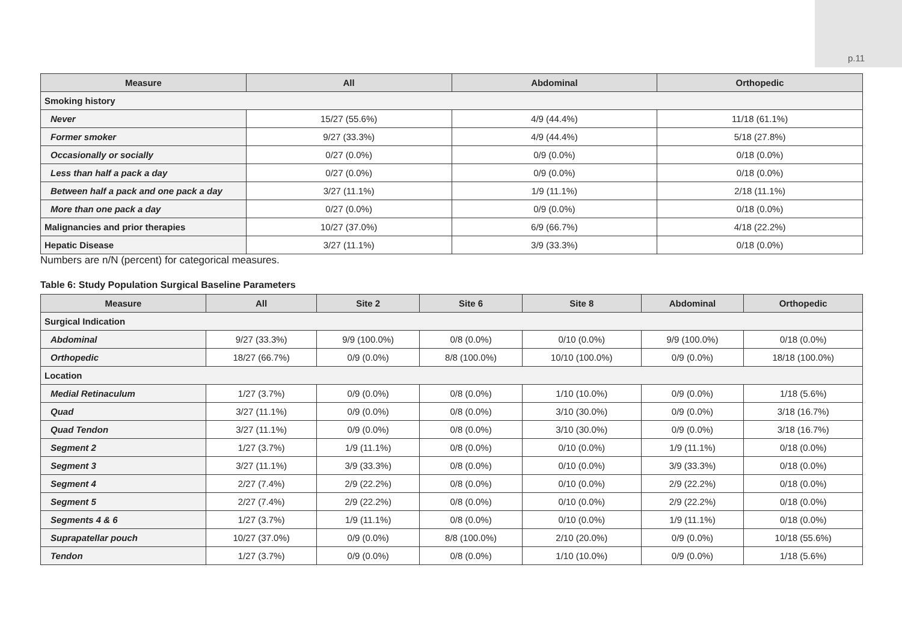p.11
| Measure | All | Abdominal | Orthopedic |
| --- | --- | --- | --- |
| Smoking history | | | |
| Never | 15/27 (55.6%) | 4/9 (44.4%) | 11/18 (61.1%) |
| Former smoker | 9/27 (33.3%) | 4/9 (44.4%) | 5/18 (27.8%) |
| Occasionally or socially | 0/27 (0.0%) | 0/9 (0.0%) | 0/18 (0.0%) |
| Less than half a pack a day | 0/27 (0.0%) | 0/9 (0.0%) | 0/18 (0.0%) |
| Between half a pack and one pack a day | 3/27 (11.1%) | 1/9 (11.1%) | 2/18 (11.1%) |
| More than one pack a day | 0/27 (0.0%) | 0/9 (0.0%) | 0/18 (0.0%) |
| Malignancies and prior therapies | 10/27 (37.0%) | 6/9 (66.7%) | 4/18 (22.2%) |
| Hepatic Disease | 3/27 (11.1%) | 3/9 (33.3%) | 0/18 (0.0%) |
Numbers are n/N (percent) for categorical measures.
Table 6: Study Population Surgical Baseline Parameters
| Measure | All | Site 2 | Site 6 | Site 8 | Abdominal | Orthopedic |
| --- | --- | --- | --- | --- | --- | --- |
| Surgical Indication | | | | | | |
| Abdominal | 9/27 (33.3%) | 9/9 (100.0%) | 0/8 (0.0%) | 0/10 (0.0%) | 9/9 (100.0%) | 0/18 (0.0%) |
| Orthopedic | 18/27 (66.7%) | 0/9 (0.0%) | 8/8 (100.0%) | 10/10 (100.0%) | 0/9 (0.0%) | 18/18 (100.0%) |
| Location | | | | | | |
| Medial Retinaculum | 1/27 (3.7%) | 0/9 (0.0%) | 0/8 (0.0%) | 1/10 (10.0%) | 0/9 (0.0%) | 1/18 (5.6%) |
| Quad | 3/27 (11.1%) | 0/9 (0.0%) | 0/8 (0.0%) | 3/10 (30.0%) | 0/9 (0.0%) | 3/18 (16.7%) |
| Quad Tendon | 3/27 (11.1%) | 0/9 (0.0%) | 0/8 (0.0%) | 3/10 (30.0%) | 0/9 (0.0%) | 3/18 (16.7%) |
| Segment 2 | 1/27 (3.7%) | 1/9 (11.1%) | 0/8 (0.0%) | 0/10 (0.0%) | 1/9 (11.1%) | 0/18 (0.0%) |
| Segment 3 | 3/27 (11.1%) | 3/9 (33.3%) | 0/8 (0.0%) | 0/10 (0.0%) | 3/9 (33.3%) | 0/18 (0.0%) |
| Segment 4 | 2/27 (7.4%) | 2/9 (22.2%) | 0/8 (0.0%) | 0/10 (0.0%) | 2/9 (22.2%) | 0/18 (0.0%) |
| Segment 5 | 2/27 (7.4%) | 2/9 (22.2%) | 0/8 (0.0%) | 0/10 (0.0%) | 2/9 (22.2%) | 0/18 (0.0%) |
| Segments 4 & 6 | 1/27 (3.7%) | 1/9 (11.1%) | 0/8 (0.0%) | 0/10 (0.0%) | 1/9 (11.1%) | 0/18 (0.0%) |
| Suprapatellar pouch | 10/27 (37.0%) | 0/9 (0.0%) | 8/8 (100.0%) | 2/10 (20.0%) | 0/9 (0.0%) | 10/18 (55.6%) |
| Tendon | 1/27 (3.7%) | 0/9 (0.0%) | 0/8 (0.0%) | 1/10 (10.0%) | 0/9 (0.0%) | 1/18 (5.6%) |